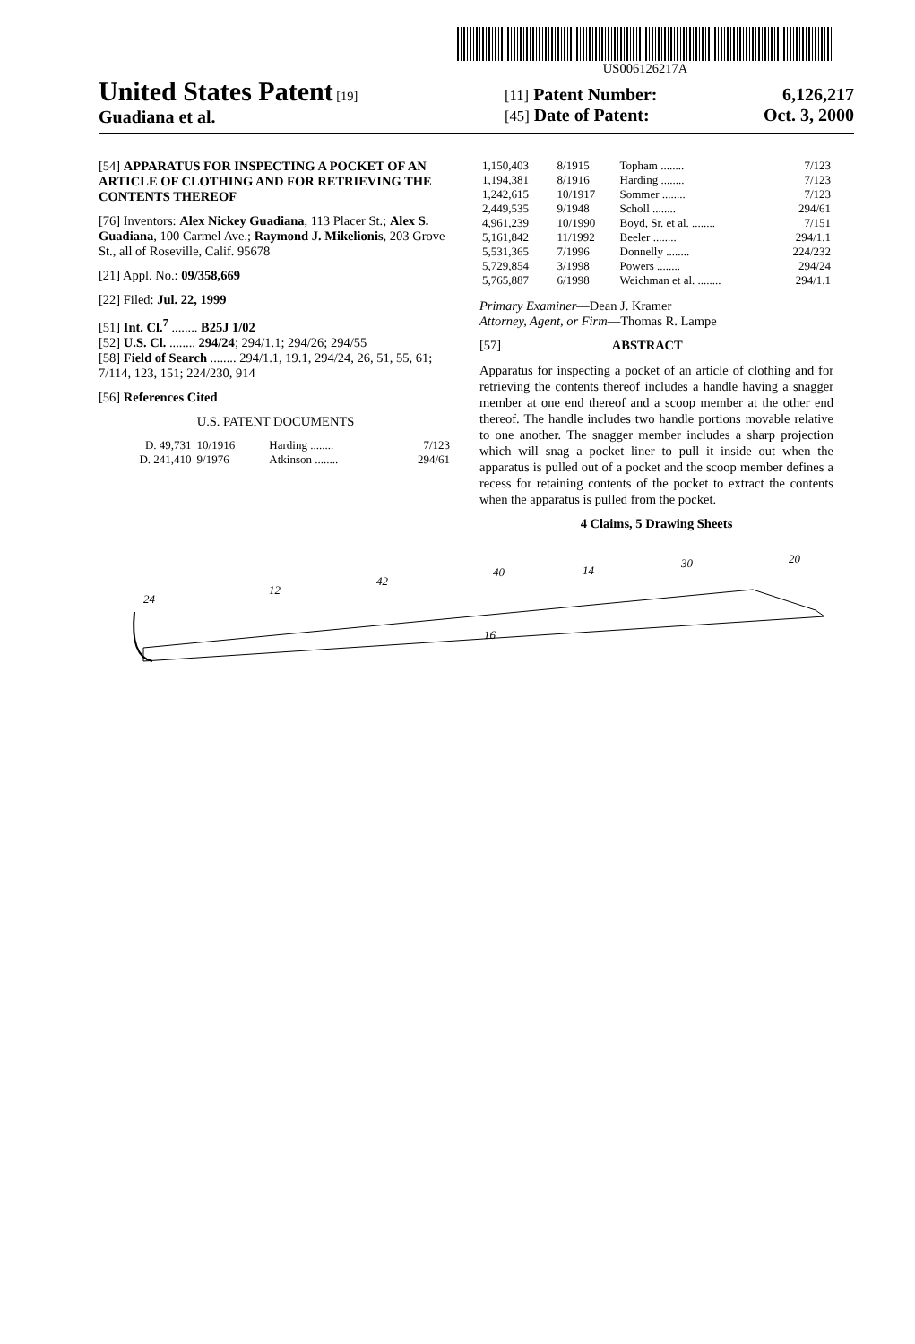US006126217A
United States Patent [19]
Guadiana et al.
[11] Patent Number: 6,126,217
[45] Date of Patent: Oct. 3, 2000
[54] APPARATUS FOR INSPECTING A POCKET OF AN ARTICLE OF CLOTHING AND FOR RETRIEVING THE CONTENTS THEREOF
[76] Inventors: Alex Nickey Guadiana, 113 Placer St.; Alex S. Guadiana, 100 Carmel Ave.; Raymond J. Mikelionis, 203 Grove St., all of Roseville, Calif. 95678
[21] Appl. No.: 09/358,669
[22] Filed: Jul. 22, 1999
[51] Int. Cl.<sup>7</sup> ........ B25J 1/02
[52] U.S. Cl. ........ 294/24; 294/1.1; 294/26; 294/55
[58] Field of Search ........ 294/1.1, 19.1, 294/24, 26, 51, 55, 61; 7/114, 123, 151; 224/230, 914
[56] References Cited
U.S. PATENT DOCUMENTS
| D. 49,731 | 10/1916 | Harding ........ | 7/123 |
| D. 241,410 | 9/1976 | Atkinson ........ | 294/61 |
| 1,150,403 | 8/1915 | Topham ........ | 7/123 |
| 1,194,381 | 8/1916 | Harding ........ | 7/123 |
| 1,242,615 | 10/1917 | Sommer ........ | 7/123 |
| 2,449,535 | 9/1948 | Scholl ........ | 294/61 |
| 4,961,239 | 10/1990 | Boyd, Sr. et al. ........ | 7/151 |
| 5,161,842 | 11/1992 | Beeler ........ | 294/1.1 |
| 5,531,365 | 7/1996 | Donnelly ........ | 224/232 |
| 5,729,854 | 3/1998 | Powers ........ | 294/24 |
| 5,765,887 | 6/1998 | Weichman et al. ........ | 294/1.1 |
Primary Examiner—Dean J. Kramer
Attorney, Agent, or Firm—Thomas R. Lampe
[57] ABSTRACT
Apparatus for inspecting a pocket of an article of clothing and for retrieving the contents thereof includes a handle having a snagger member at one end thereof and a scoop member at the other end thereof. The handle includes two handle portions movable relative to one another. The snagger member includes a sharp projection which will snag a pocket liner to pull it inside out when the apparatus is pulled out of a pocket and the scoop member defines a recess for retaining contents of the pocket to extract the contents when the apparatus is pulled from the pocket.
4 Claims, 5 Drawing Sheets
24
12
42
40
14
30
20
16